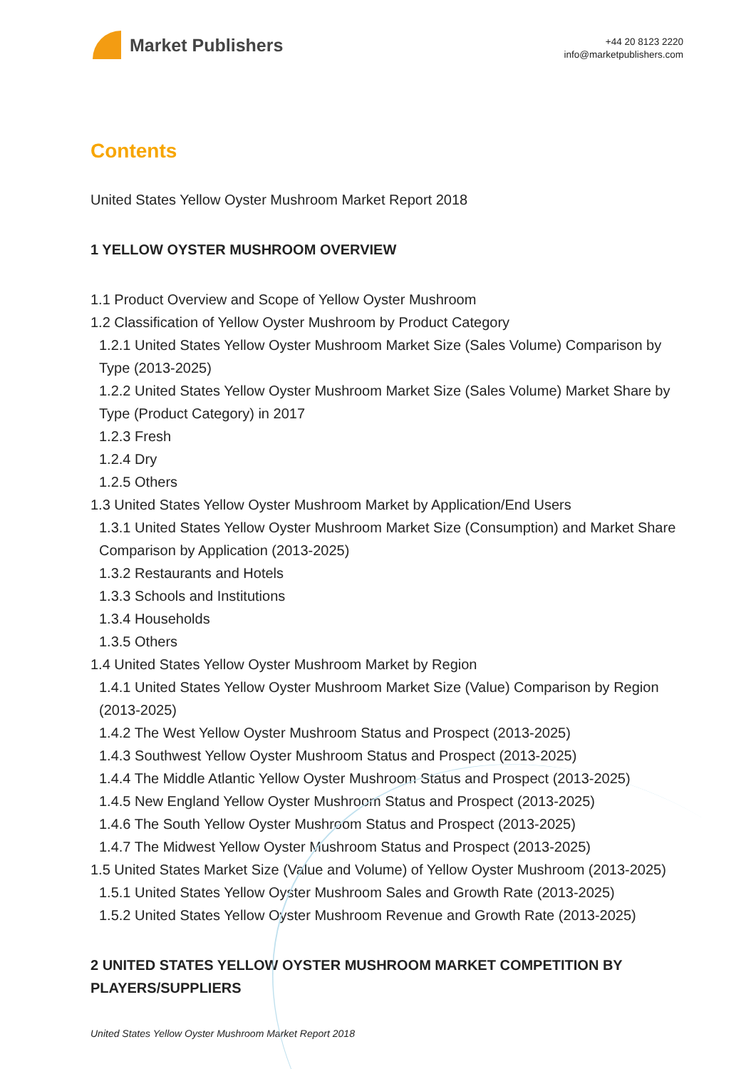Market Publishers
+44 20 8123 2220
info@marketpublishers.com
Contents
United States Yellow Oyster Mushroom Market Report 2018
1 YELLOW OYSTER MUSHROOM OVERVIEW
1.1 Product Overview and Scope of Yellow Oyster Mushroom
1.2 Classification of Yellow Oyster Mushroom by Product Category
1.2.1 United States Yellow Oyster Mushroom Market Size (Sales Volume) Comparison by Type (2013-2025)
1.2.2 United States Yellow Oyster Mushroom Market Size (Sales Volume) Market Share by Type (Product Category) in 2017
1.2.3 Fresh
1.2.4 Dry
1.2.5 Others
1.3 United States Yellow Oyster Mushroom Market by Application/End Users
1.3.1 United States Yellow Oyster Mushroom Market Size (Consumption) and Market Share Comparison by Application (2013-2025)
1.3.2 Restaurants and Hotels
1.3.3 Schools and Institutions
1.3.4 Households
1.3.5 Others
1.4 United States Yellow Oyster Mushroom Market by Region
1.4.1 United States Yellow Oyster Mushroom Market Size (Value) Comparison by Region (2013-2025)
1.4.2 The West Yellow Oyster Mushroom Status and Prospect (2013-2025)
1.4.3 Southwest Yellow Oyster Mushroom Status and Prospect (2013-2025)
1.4.4 The Middle Atlantic Yellow Oyster Mushroom Status and Prospect (2013-2025)
1.4.5 New England Yellow Oyster Mushroom Status and Prospect (2013-2025)
1.4.6 The South Yellow Oyster Mushroom Status and Prospect (2013-2025)
1.4.7 The Midwest Yellow Oyster Mushroom Status and Prospect (2013-2025)
1.5 United States Market Size (Value and Volume) of Yellow Oyster Mushroom (2013-2025)
1.5.1 United States Yellow Oyster Mushroom Sales and Growth Rate (2013-2025)
1.5.2 United States Yellow Oyster Mushroom Revenue and Growth Rate (2013-2025)
2 UNITED STATES YELLOW OYSTER MUSHROOM MARKET COMPETITION BY PLAYERS/SUPPLIERS
United States Yellow Oyster Mushroom Market Report 2018